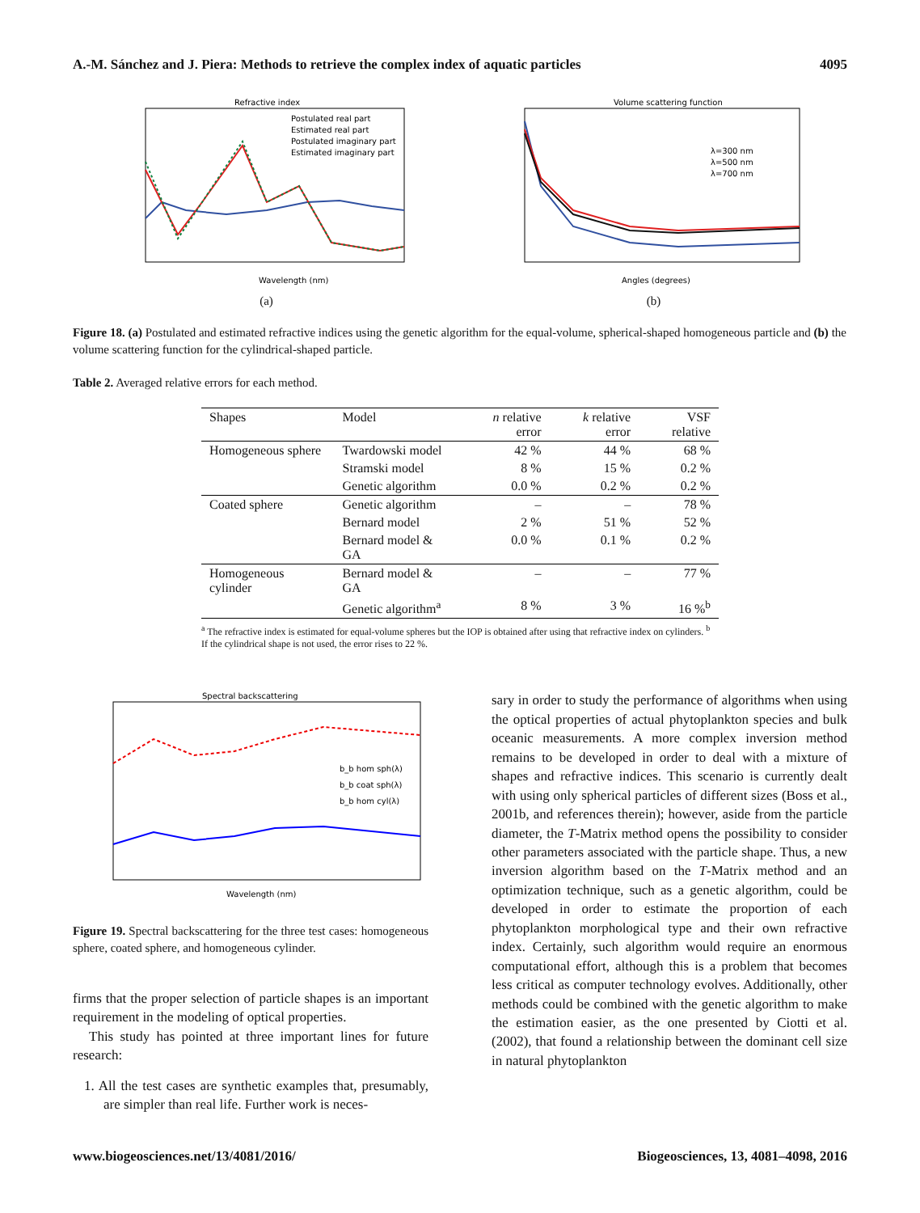A.-M. Sánchez and J. Piera: Methods to retrieve the complex index of aquatic particles 4095
Refractive index
Wavelength (nm)
Postulated real part
Estimated real part
Postulated imaginary part
Estimated imaginary part
(a)
Volume scattering function
λ=300 nm
λ=500 nm
λ=700 nm
Angles (degrees)
(b)
Figure 18. (a) Postulated and estimated refractive indices using the genetic algorithm for the equal-volume, spherical-shaped homogeneous particle and (b) the volume scattering function for the cylindrical-shaped particle.
Table 2. Averaged relative errors for each method.
| Shapes | Model | n relative error | k relative error | VSF relative |
| --- | --- | --- | --- | --- |
| Homogeneous sphere | Twardowski model | 42 % | 44 % | 68 % |
| | Stramski model | 8 % | 15 % | 0.2 % |
| | Genetic algorithm | 0.0 % | 0.2 % | 0.2 % |
| Coated sphere | Genetic algorithm | – | – | 78 % |
| | Bernard model | 2 % | 51 % | 52 % |
| | Bernard model & GA | 0.0 % | 0.1 % | 0.2 % |
| Homogeneous cylinder | Bernard model & GA | – | – | 77 % |
| | Genetic algorithm<sup>a</sup> | 8 % | 3 % | 16 %<sup>b</sup> |
<sup>a</sup> The refractive index is estimated for equal-volume spheres but the IOP is obtained after using that refractive index on cylinders. <sup>b</sup> If the cylindrical shape is not used, the error rises to 22 %.
Spectral backscattering
b_b hom sph(λ)
b_b coat sph(λ)
b_b hom cyl(λ)
Wavelength (nm)
Figure 19. Spectral backscattering for the three test cases: homogeneous sphere, coated sphere, and homogeneous cylinder.
firms that the proper selection of particle shapes is an important requirement in the modeling of optical properties.
This study has pointed at three important lines for future research:
1. All the test cases are synthetic examples that, presumably, are simpler than real life. Further work is neces-
sary in order to study the performance of algorithms when using the optical properties of actual phytoplankton species and bulk oceanic measurements. A more complex inversion method remains to be developed in order to deal with a mixture of shapes and refractive indices. This scenario is currently dealt with using only spherical particles of different sizes (Boss et al., 2001b, and references therein); however, aside from the particle diameter, the T-Matrix method opens the possibility to consider other parameters associated with the particle shape. Thus, a new inversion algorithm based on the T-Matrix method and an optimization technique, such as a genetic algorithm, could be developed in order to estimate the proportion of each phytoplankton morphological type and their own refractive index. Certainly, such algorithm would require an enormous computational effort, although this is a problem that becomes less critical as computer technology evolves. Additionally, other methods could be combined with the genetic algorithm to make the estimation easier, as the one presented by Ciotti et al. (2002), that found a relationship between the dominant cell size in natural phytoplankton
www.biogeosciences.net/13/4081/2016/ Biogeosciences, 13, 4081–4098, 2016